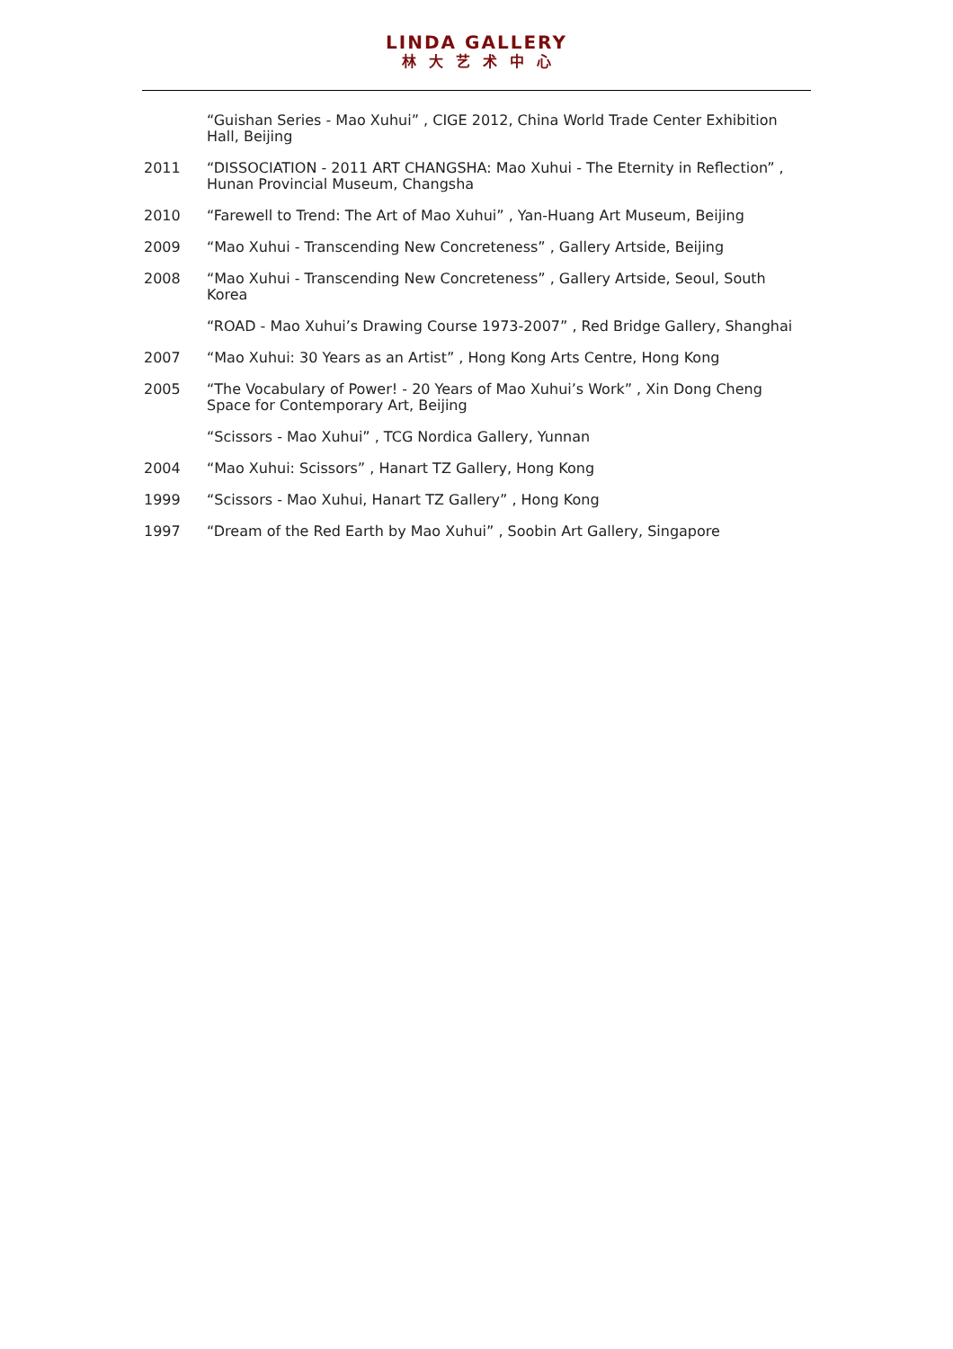LINDA GALLERY
林大艺术中心
“Guishan Series - Mao Xuhui” , CIGE 2012, China World Trade Center Exhibition Hall, Beijing
2011 “DISSOCIATION - 2011 ART CHANGSHA: Mao Xuhui - The Eternity in Reflection” , Hunan Provincial Museum, Changsha
2010 “Farewell to Trend: The Art of Mao Xuhui” , Yan-Huang Art Museum, Beijing
2009 “Mao Xuhui - Transcending New Concreteness” , Gallery Artside, Beijing
2008 “Mao Xuhui - Transcending New Concreteness” , Gallery Artside, Seoul, South Korea
“ROAD - Mao Xuhui’s Drawing Course 1973-2007” , Red Bridge Gallery, Shanghai
2007 “Mao Xuhui: 30 Years as an Artist” , Hong Kong Arts Centre, Hong Kong
2005 “The Vocabulary of Power! - 20 Years of Mao Xuhui’s Work” , Xin Dong Cheng Space for Contemporary Art, Beijing
“Scissors - Mao Xuhui” , TCG Nordica Gallery, Yunnan
2004 “Mao Xuhui: Scissors” , Hanart TZ Gallery, Hong Kong
1999 “Scissors - Mao Xuhui, Hanart TZ Gallery” , Hong Kong
1997 “Dream of the Red Earth by Mao Xuhui” , Soobin Art Gallery, Singapore